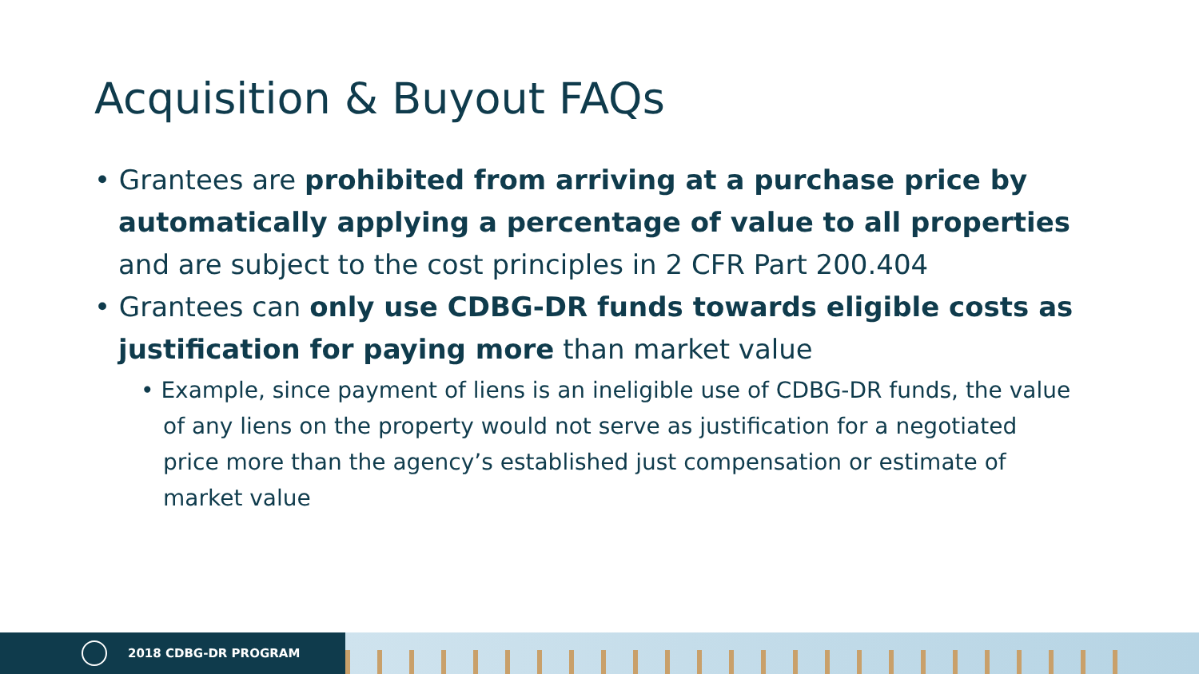Acquisition & Buyout FAQs
• Grantees are prohibited from arriving at a purchase price by automatically applying a percentage of value to all properties and are subject to the cost principles in 2 CFR Part 200.404
• Grantees can only use CDBG-DR funds towards eligible costs as justification for paying more than market value
• Example, since payment of liens is an ineligible use of CDBG-DR funds, the value of any liens on the property would not serve as justification for a negotiated price more than the agency’s established just compensation or estimate of market value
2018 CDBG-DR PROGRAM